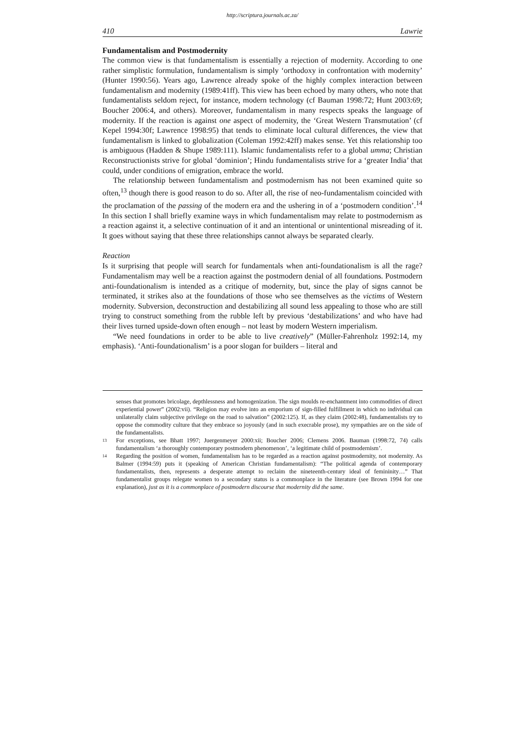http://scriptura.journals.ac.za/
410 Lawrie
Fundamentalism and Postmodernity
The common view is that fundamentalism is essentially a rejection of modernity. According to one rather simplistic formulation, fundamentalism is simply ‘orthodoxy in confrontation with modernity’ (Hunter 1990:56). Years ago, Lawrence already spoke of the highly complex interaction between fundamentalism and modernity (1989:41ff). This view has been echoed by many others, who note that fundamentalists seldom reject, for instance, modern technology (cf Bauman 1998:72; Hunt 2003:69; Boucher 2006:4, and others). Moreover, fundamentalism in many respects speaks the language of modernity. If the reaction is against one aspect of modernity, the ‘Great Western Transmutation’ (cf Kepel 1994:30f; Lawrence 1998:95) that tends to eliminate local cultural differences, the view that fundamentalism is linked to globalization (Coleman 1992:42ff) makes sense. Yet this relationship too is ambiguous (Hadden & Shupe 1989:111). Islamic fundamentalists refer to a global umma; Christian Reconstructionists strive for global ‘dominion’; Hindu fundamentalists strive for a ‘greater India’ that could, under conditions of emigration, embrace the world.
The relationship between fundamentalism and postmodernism has not been examined quite so often,<sup>13</sup> though there is good reason to do so. After all, the rise of neo-fundamentalism coincided with the proclamation of the passing of the modern era and the ushering in of a ‘postmodern condition’.<sup>14</sup> In this section I shall briefly examine ways in which fundamentalism may relate to postmodernism as a reaction against it, a selective continuation of it and an intentional or unintentional misreading of it. It goes without saying that these three relationships cannot always be separated clearly.
Reaction
Is it surprising that people will search for fundamentals when anti-foundationalism is all the rage? Fundamentalism may well be a reaction against the postmodern denial of all foundations. Postmodern anti-foundationalism is intended as a critique of modernity, but, since the play of signs cannot be terminated, it strikes also at the foundations of those who see themselves as the victims of Western modernity. Subversion, deconstruction and destabilizing all sound less appealing to those who are still trying to construct something from the rubble left by previous ‘destabilizations’ and who have had their lives turned upside-down often enough – not least by modern Western imperialism.
“We need foundations in order to be able to live creatively” (Müller-Fahrenholz 1992:14, my emphasis). ‘Anti-foundationalism’ is a poor slogan for builders – literal and
senses that promotes bricolage, depthlessness and homogenization. The sign moulds re-enchantment into commodities of direct experiential power” (2002:vii). “Religion may evolve into an emporium of sign-filled fulfillment in which no individual can unilaterally claim subjective privilege on the road to salvation” (2002:125). If, as they claim (2002:48), fundamentalists try to oppose the commodity culture that they embrace so joyously (and in such execrable prose), my sympathies are on the side of the fundamentalists.
13 For exceptions, see Bhatt 1997; Juergenmeyer 2000:xii; Boucher 2006; Clemens 2006. Bauman (1998:72, 74) calls fundamentalism ‘a thoroughly contemporary postmodern phenomenon’, ‘a legitimate child of postmodernism’.
14 Regarding the position of women, fundamentalism has to be regarded as a reaction against postmodernity, not modernity. As Balmer (1994:59) puts it (speaking of American Christian fundamentalism): “The political agenda of contemporary fundamentalists, then, represents a desperate attempt to reclaim the nineteenth-century ideal of femininity…” That fundamentalist groups relegate women to a secondary status is a commonplace in the literature (see Brown 1994 for one explanation), just as it is a commonplace of postmodern discourse that modernity did the same.